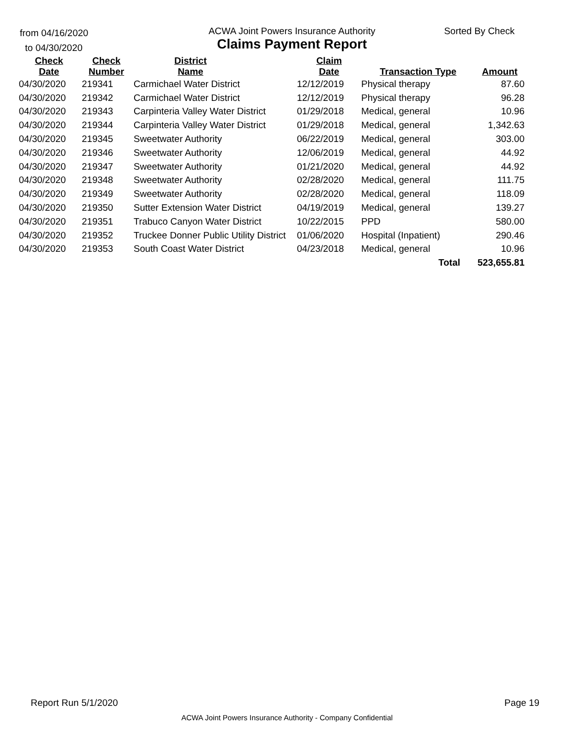from 04/16/2020
to 04/30/2020
ACWA Joint Powers Insurance Authority
Claims Payment Report
Sorted By Check
| Check Date | Check Number | District Name | | Claim Date | Transaction Type | Amount |
| --- | --- | --- | --- | --- | --- | --- |
| 04/30/2020 | 219341 | Carmichael Water District | | 12/12/2019 | Physical therapy | 87.60 |
| 04/30/2020 | 219342 | Carmichael Water District | | 12/12/2019 | Physical therapy | 96.28 |
| 04/30/2020 | 219343 | Carpinteria Valley Water District | | 01/29/2018 | Medical, general | 10.96 |
| 04/30/2020 | 219344 | Carpinteria Valley Water District | | 01/29/2018 | Medical, general | 1,342.63 |
| 04/30/2020 | 219345 | Sweetwater Authority | | 06/22/2019 | Medical, general | 303.00 |
| 04/30/2020 | 219346 | Sweetwater Authority | | 12/06/2019 | Medical, general | 44.92 |
| 04/30/2020 | 219347 | Sweetwater Authority | | 01/21/2020 | Medical, general | 44.92 |
| 04/30/2020 | 219348 | Sweetwater Authority | | 02/28/2020 | Medical, general | 111.75 |
| 04/30/2020 | 219349 | Sweetwater Authority | | 02/28/2020 | Medical, general | 118.09 |
| 04/30/2020 | 219350 | Sutter Extension Water District | | 04/19/2019 | Medical, general | 139.27 |
| 04/30/2020 | 219351 | Trabuco Canyon Water District | | 10/22/2015 | PPD | 580.00 |
| 04/30/2020 | 219352 | Truckee Donner Public Utility District | | 01/06/2020 | Hospital (Inpatient) | 290.46 |
| 04/30/2020 | 219353 | South Coast Water District | | 04/23/2018 | Medical, general | 10.96 |
| | | | | | Total | 523,655.81 |
Report Run 5/1/2020 Page 19
ACWA Joint Powers Insurance Authority - Company Confidential